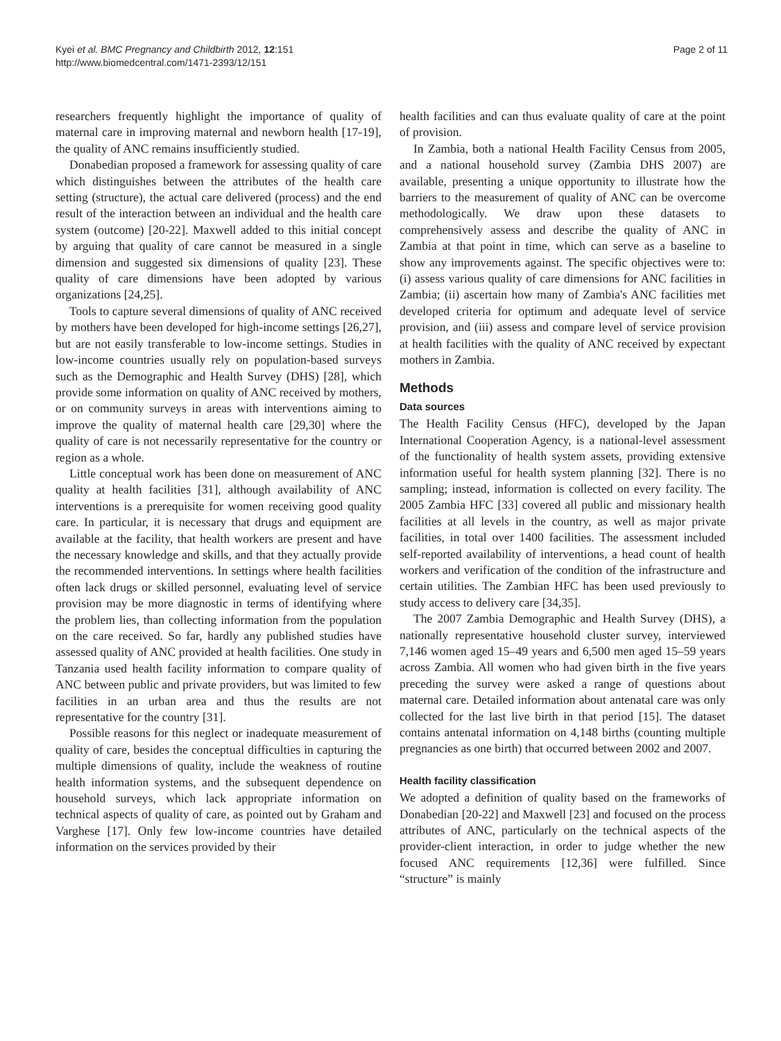Kyei et al. BMC Pregnancy and Childbirth 2012, 12:151
http://www.biomedcentral.com/1471-2393/12/151
Page 2 of 11
researchers frequently highlight the importance of quality of maternal care in improving maternal and newborn health [17-19], the quality of ANC remains insufficiently studied.
Donabedian proposed a framework for assessing quality of care which distinguishes between the attributes of the health care setting (structure), the actual care delivered (process) and the end result of the interaction between an individual and the health care system (outcome) [20-22]. Maxwell added to this initial concept by arguing that quality of care cannot be measured in a single dimension and suggested six dimensions of quality [23]. These quality of care dimensions have been adopted by various organizations [24,25].
Tools to capture several dimensions of quality of ANC received by mothers have been developed for high-income settings [26,27], but are not easily transferable to low-income settings. Studies in low-income countries usually rely on population-based surveys such as the Demographic and Health Survey (DHS) [28], which provide some information on quality of ANC received by mothers, or on community surveys in areas with interventions aiming to improve the quality of maternal health care [29,30] where the quality of care is not necessarily representative for the country or region as a whole.
Little conceptual work has been done on measurement of ANC quality at health facilities [31], although availability of ANC interventions is a prerequisite for women receiving good quality care. In particular, it is necessary that drugs and equipment are available at the facility, that health workers are present and have the necessary knowledge and skills, and that they actually provide the recommended interventions. In settings where health facilities often lack drugs or skilled personnel, evaluating level of service provision may be more diagnostic in terms of identifying where the problem lies, than collecting information from the population on the care received. So far, hardly any published studies have assessed quality of ANC provided at health facilities. One study in Tanzania used health facility information to compare quality of ANC between public and private providers, but was limited to few facilities in an urban area and thus the results are not representative for the country [31].
Possible reasons for this neglect or inadequate measurement of quality of care, besides the conceptual difficulties in capturing the multiple dimensions of quality, include the weakness of routine health information systems, and the subsequent dependence on household surveys, which lack appropriate information on technical aspects of quality of care, as pointed out by Graham and Varghese [17]. Only few low-income countries have detailed information on the services provided by their
health facilities and can thus evaluate quality of care at the point of provision.
In Zambia, both a national Health Facility Census from 2005, and a national household survey (Zambia DHS 2007) are available, presenting a unique opportunity to illustrate how the barriers to the measurement of quality of ANC can be overcome methodologically. We draw upon these datasets to comprehensively assess and describe the quality of ANC in Zambia at that point in time, which can serve as a baseline to show any improvements against. The specific objectives were to: (i) assess various quality of care dimensions for ANC facilities in Zambia; (ii) ascertain how many of Zambia's ANC facilities met developed criteria for optimum and adequate level of service provision, and (iii) assess and compare level of service provision at health facilities with the quality of ANC received by expectant mothers in Zambia.
Methods
Data sources
The Health Facility Census (HFC), developed by the Japan International Cooperation Agency, is a national-level assessment of the functionality of health system assets, providing extensive information useful for health system planning [32]. There is no sampling; instead, information is collected on every facility. The 2005 Zambia HFC [33] covered all public and missionary health facilities at all levels in the country, as well as major private facilities, in total over 1400 facilities. The assessment included self-reported availability of interventions, a head count of health workers and verification of the condition of the infrastructure and certain utilities. The Zambian HFC has been used previously to study access to delivery care [34,35].
The 2007 Zambia Demographic and Health Survey (DHS), a nationally representative household cluster survey, interviewed 7,146 women aged 15–49 years and 6,500 men aged 15–59 years across Zambia. All women who had given birth in the five years preceding the survey were asked a range of questions about maternal care. Detailed information about antenatal care was only collected for the last live birth in that period [15]. The dataset contains antenatal information on 4,148 births (counting multiple pregnancies as one birth) that occurred between 2002 and 2007.
Health facility classification
We adopted a definition of quality based on the frameworks of Donabedian [20-22] and Maxwell [23] and focused on the process attributes of ANC, particularly on the technical aspects of the provider-client interaction, in order to judge whether the new focused ANC requirements [12,36] were fulfilled. Since “structure” is mainly